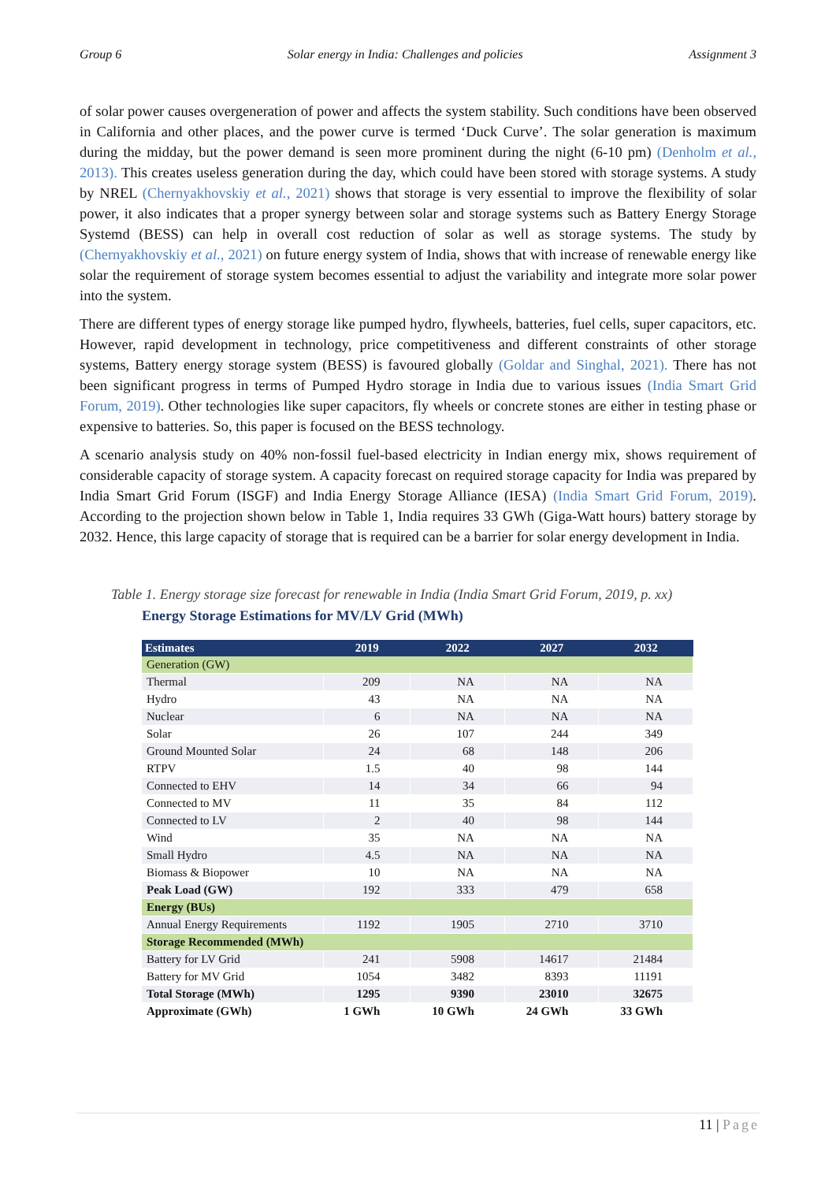Group 6 Solar energy in India: Challenges and policies Assignment 3
of solar power causes overgeneration of power and affects the system stability. Such conditions have been observed in California and other places, and the power curve is termed ‘Duck Curve’. The solar generation is maximum during the midday, but the power demand is seen more prominent during the night (6-10 pm) (Denholm et al., 2013). This creates useless generation during the day, which could have been stored with storage systems. A study by NREL (Chernyakhovskiy et al., 2021) shows that storage is very essential to improve the flexibility of solar power, it also indicates that a proper synergy between solar and storage systems such as Battery Energy Storage Systemd (BESS) can help in overall cost reduction of solar as well as storage systems. The study by (Chernyakhovskiy et al., 2021) on future energy system of India, shows that with increase of renewable energy like solar the requirement of storage system becomes essential to adjust the variability and integrate more solar power into the system.
There are different types of energy storage like pumped hydro, flywheels, batteries, fuel cells, super capacitors, etc. However, rapid development in technology, price competitiveness and different constraints of other storage systems, Battery energy storage system (BESS) is favoured globally (Goldar and Singhal, 2021). There has not been significant progress in terms of Pumped Hydro storage in India due to various issues (India Smart Grid Forum, 2019). Other technologies like super capacitors, fly wheels or concrete stones are either in testing phase or expensive to batteries. So, this paper is focused on the BESS technology.
A scenario analysis study on 40% non-fossil fuel-based electricity in Indian energy mix, shows requirement of considerable capacity of storage system. A capacity forecast on required storage capacity for India was prepared by India Smart Grid Forum (ISGF) and India Energy Storage Alliance (IESA) (India Smart Grid Forum, 2019). According to the projection shown below in Table 1, India requires 33 GWh (Giga-Watt hours) battery storage by 2032. Hence, this large capacity of storage that is required can be a barrier for solar energy development in India.
Table 1. Energy storage size forecast for renewable in India (India Smart Grid Forum, 2019, p. xx)
Energy Storage Estimations for MV/LV Grid (MWh)
| Estimates | 2019 | 2022 | 2027 | 2032 |
| --- | --- | --- | --- | --- |
| Generation (GW) | | | | |
| Thermal | 209 | NA | NA | NA |
| Hydro | 43 | NA | NA | NA |
| Nuclear | 6 | NA | NA | NA |
| Solar | 26 | 107 | 244 | 349 |
| Ground Mounted Solar | 24 | 68 | 148 | 206 |
| RTPV | 1.5 | 40 | 98 | 144 |
| Connected to EHV | 14 | 34 | 66 | 94 |
| Connected to MV | 11 | 35 | 84 | 112 |
| Connected to LV | 2 | 40 | 98 | 144 |
| Wind | 35 | NA | NA | NA |
| Small Hydro | 4.5 | NA | NA | NA |
| Biomass & Biopower | 10 | NA | NA | NA |
| Peak Load (GW) | 192 | 333 | 479 | 658 |
| Energy (BUs) | | | | |
| Annual Energy Requirements | 1192 | 1905 | 2710 | 3710 |
| Storage Recommended (MWh) | | | | |
| Battery for LV Grid | 241 | 5908 | 14617 | 21484 |
| Battery for MV Grid | 1054 | 3482 | 8393 | 11191 |
| Total Storage (MWh) | 1295 | 9390 | 23010 | 32675 |
| Approximate (GWh) | 1 GWh | 10 GWh | 24 GWh | 33 GWh |
11 | Page